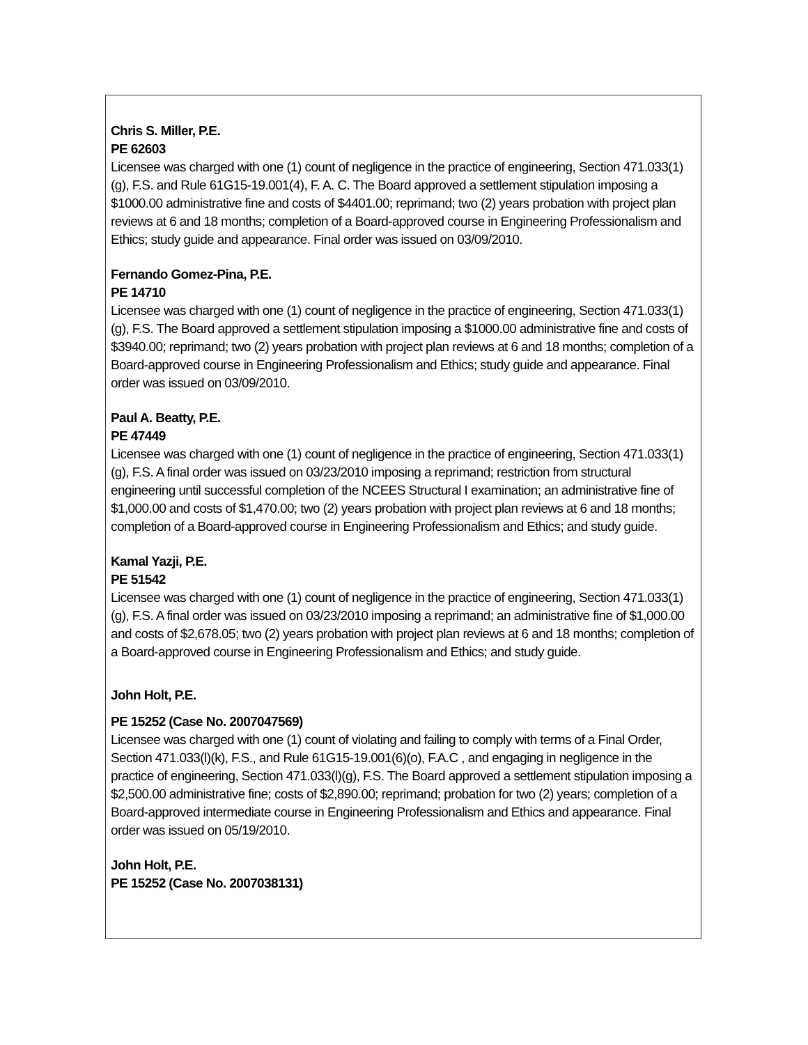Chris S. Miller, P.E.
PE 62603
Licensee was charged with one (1) count of negligence in the practice of engineering, Section 471.033(1)(g), F.S. and Rule 61G15-19.001(4), F. A. C. The Board approved a settlement stipulation imposing a $1000.00 administrative fine and costs of $4401.00; reprimand; two (2) years probation with project plan reviews at 6 and 18 months; completion of a Board-approved course in Engineering Professionalism and Ethics; study guide and appearance. Final order was issued on 03/09/2010.
Fernando Gomez-Pina, P.E.
PE 14710
Licensee was charged with one (1) count of negligence in the practice of engineering, Section 471.033(1)(g), F.S. The Board approved a settlement stipulation imposing a $1000.00 administrative fine and costs of $3940.00; reprimand; two (2) years probation with project plan reviews at 6 and 18 months; completion of a Board-approved course in Engineering Professionalism and Ethics; study guide and appearance. Final order was issued on 03/09/2010.
Paul A. Beatty, P.E.
PE 47449
Licensee was charged with one (1) count of negligence in the practice of engineering, Section 471.033(1)(g), F.S. A final order was issued on 03/23/2010 imposing a reprimand; restriction from structural engineering until successful completion of the NCEES Structural I examination; an administrative fine of $1,000.00 and costs of $1,470.00; two (2) years probation with project plan reviews at 6 and 18 months; completion of a Board-approved course in Engineering Professionalism and Ethics; and study guide.
Kamal Yazji, P.E.
PE 51542
Licensee was charged with one (1) count of negligence in the practice of engineering, Section 471.033(1)(g), F.S. A final order was issued on 03/23/2010 imposing a reprimand; an administrative fine of $1,000.00 and costs of $2,678.05; two (2) years probation with project plan reviews at 6 and 18 months; completion of a Board-approved course in Engineering Professionalism and Ethics; and study guide.
John Holt, P.E.
PE 15252 (Case No. 2007047569)
Licensee was charged with one (1) count of violating and failing to comply with terms of a Final Order, Section 471.033(l)(k), F.S., and Rule 61G15-19.001(6)(o), F.A.C , and engaging in negligence in the practice of engineering, Section 471.033(l)(g), F.S. The Board approved a settlement stipulation imposing a $2,500.00 administrative fine; costs of $2,890.00; reprimand; probation for two (2) years; completion of a Board-approved intermediate course in Engineering Professionalism and Ethics and appearance. Final order was issued on 05/19/2010.
John Holt, P.E.
PE 15252 (Case No. 2007038131)